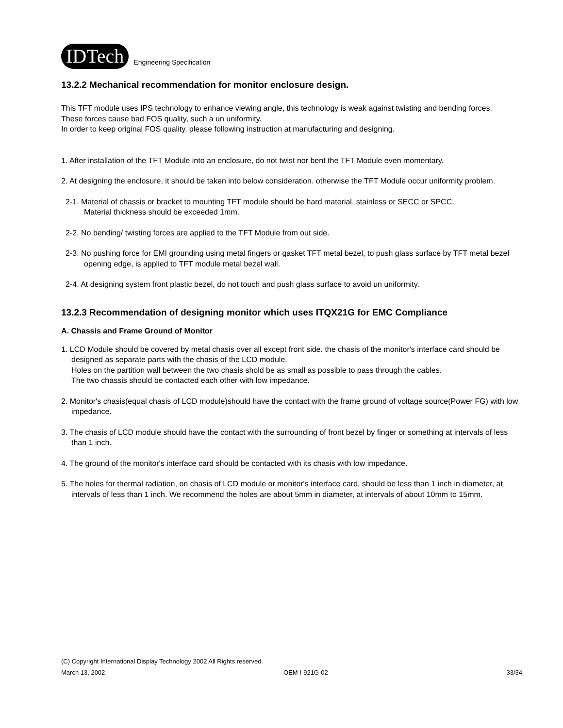IDTech Engineering Specification
13.2.2 Mechanical recommendation for monitor enclosure design.
This TFT module uses IPS technology to enhance viewing angle, this technology is weak against twisting and bending forces.
These forces cause bad FOS quality, such a un uniformity.
In order to keep original FOS quality, please following instruction at manufacturing and designing.
1. After installation of the TFT Module into an enclosure, do not twist nor bent the TFT Module even momentary.
2. At designing the enclosure, it should be taken into below consideration. otherwise the TFT Module occur uniformity problem.
2-1. Material of chassis or bracket to mounting TFT module should be hard material, stainless or SECC or SPCC.
Material thickness should be exceeded 1mm.
2-2. No bending/ twisting forces are applied to the TFT Module from out side.
2-3. No pushing force for EMI grounding using metal fingers or gasket TFT metal bezel, to push glass surface by TFT metal bezel opening edge, is applied to TFT module metal bezel wall.
2-4. At designing system front plastic bezel, do not touch and push glass surface to avoid un uniformity.
13.2.3 Recommendation of designing monitor which uses ITQX21G for EMC Compliance
A. Chassis and Frame Ground of Monitor
1. LCD Module should be covered by metal chasis over all except front side. the chasis of the monitor's interface card should be designed as separate parts with the chasis of the LCD module.
Holes on the partition wall between the two chasis shold be as small as possible to pass through the cables.
The two chassis should be contacted each other with low impedance.
2. Monitor's chasis(equal chasis of LCD module)should have the contact with the frame ground of voltage source(Power FG) with low impedance.
3. The chasis of LCD module should have the contact with the surrounding of front bezel by finger or something at intervals of less than 1 inch.
4. The ground of the monitor's interface card should be contacted with its chasis with low impedance.
5. The holes for thermal radiation, on chasis of LCD module or monitor's interface card, should be less than 1 inch in diameter, at intervals of less than 1 inch. We recommend the holes are about 5mm in diameter, at intervals of about 10mm to 15mm.
(C) Copyright International Display Technology 2002 All Rights reserved.
March 13, 2002 OEM I-921G-02 33/34